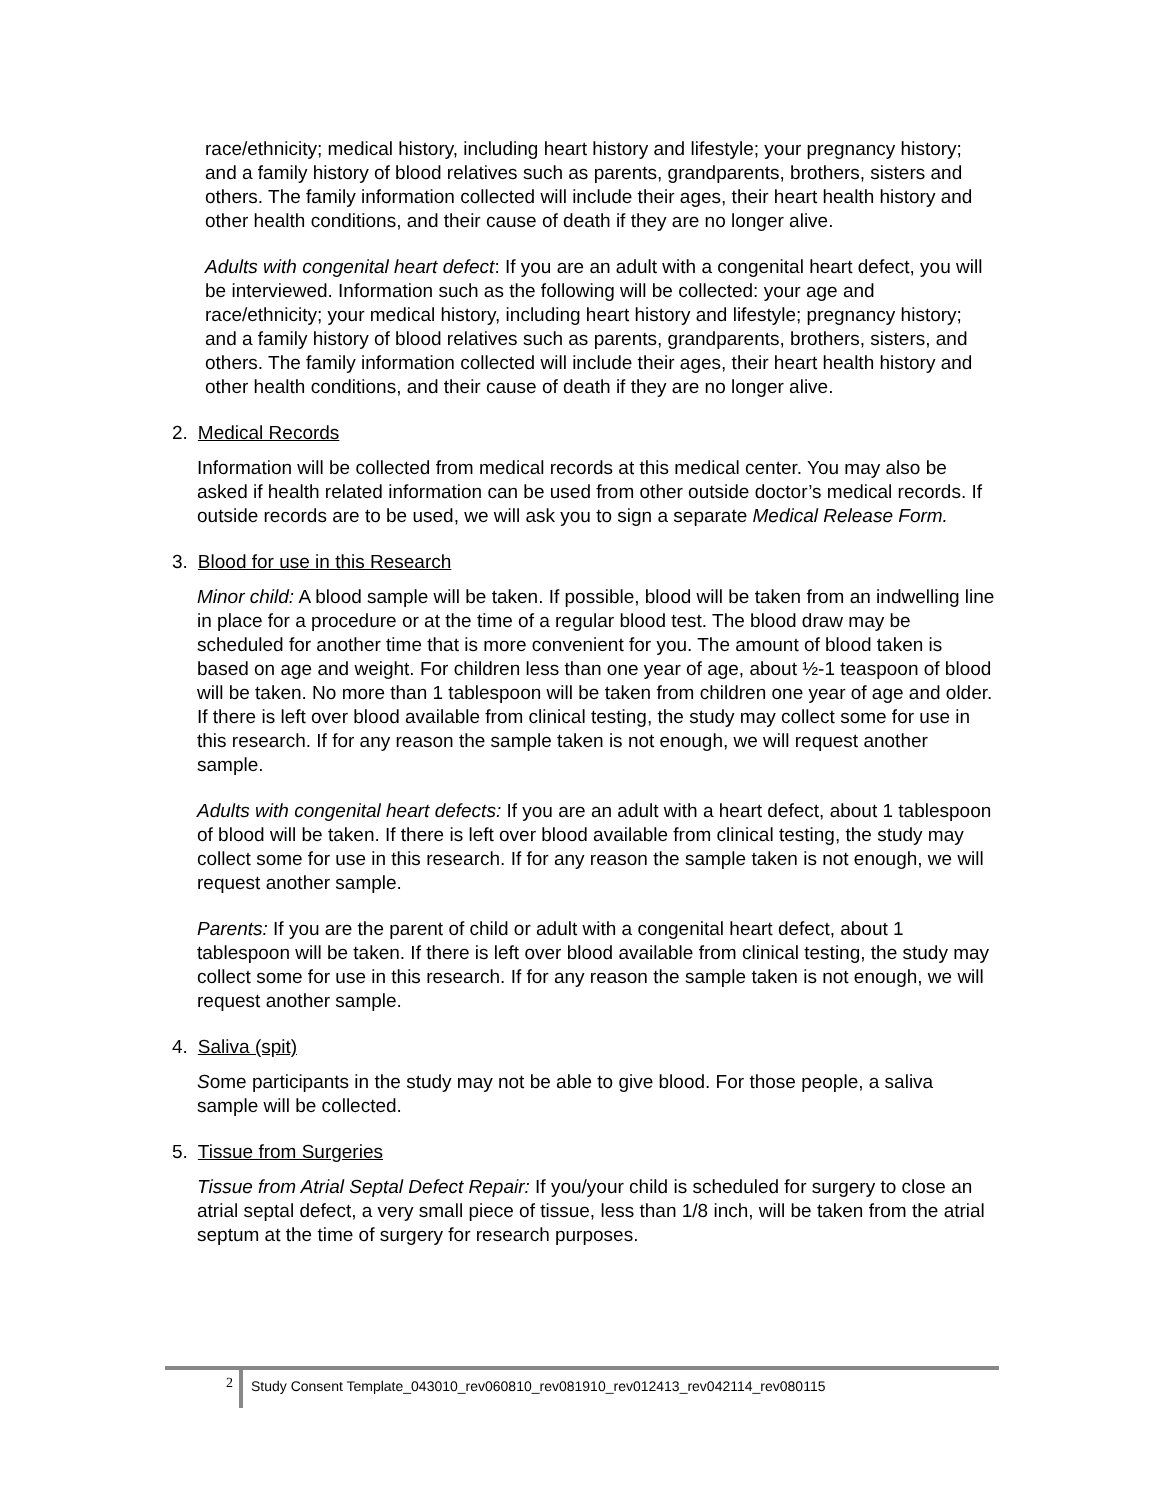race/ethnicity; medical history, including heart history and lifestyle; your pregnancy history; and a family history of blood relatives such as parents, grandparents, brothers, sisters and others. The family information collected will include their ages, their heart health history and other health conditions, and their cause of death if they are no longer alive.
Adults with congenital heart defect: If you are an adult with a congenital heart defect, you will be interviewed. Information such as the following will be collected: your age and race/ethnicity; your medical history, including heart history and lifestyle; pregnancy history; and a family history of blood relatives such as parents, grandparents, brothers, sisters, and others. The family information collected will include their ages, their heart health history and other health conditions, and their cause of death if they are no longer alive.
2. Medical Records
Information will be collected from medical records at this medical center. You may also be asked if health related information can be used from other outside doctor’s medical records. If outside records are to be used, we will ask you to sign a separate Medical Release Form.
3. Blood for use in this Research
Minor child: A blood sample will be taken. If possible, blood will be taken from an indwelling line in place for a procedure or at the time of a regular blood test. The blood draw may be scheduled for another time that is more convenient for you. The amount of blood taken is based on age and weight. For children less than one year of age, about ½-1 teaspoon of blood will be taken. No more than 1 tablespoon will be taken from children one year of age and older. If there is left over blood available from clinical testing, the study may collect some for use in this research. If for any reason the sample taken is not enough, we will request another sample.
Adults with congenital heart defects: If you are an adult with a heart defect, about 1 tablespoon of blood will be taken. If there is left over blood available from clinical testing, the study may collect some for use in this research. If for any reason the sample taken is not enough, we will request another sample.
Parents: If you are the parent of child or adult with a congenital heart defect, about 1 tablespoon will be taken. If there is left over blood available from clinical testing, the study may collect some for use in this research. If for any reason the sample taken is not enough, we will request another sample.
4. Saliva (spit)
Some participants in the study may not be able to give blood. For those people, a saliva sample will be collected.
5. Tissue from Surgeries
Tissue from Atrial Septal Defect Repair: If you/your child is scheduled for surgery to close an atrial septal defect, a very small piece of tissue, less than 1/8 inch, will be taken from the atrial septum at the time of surgery for research purposes.
2 Study Consent Template_043010_rev060810_rev081910_rev012413_rev042114_rev080115